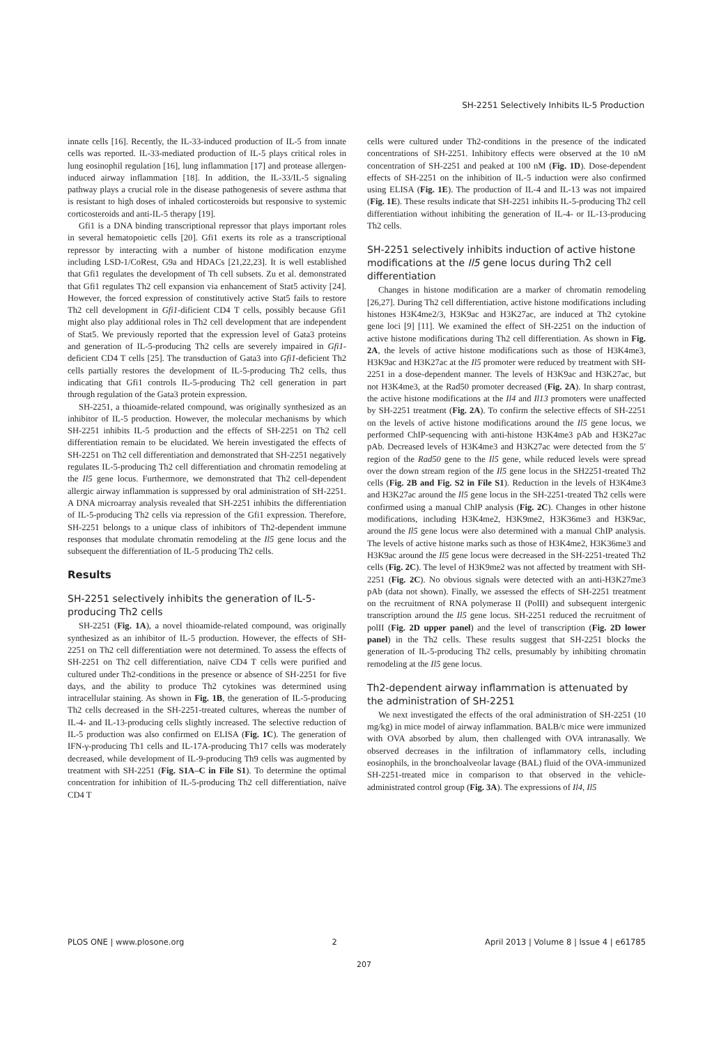SH-2251 Selectively Inhibits IL-5 Production
innate cells [16]. Recently, the IL-33-induced production of IL-5 from innate cells was reported. IL-33-mediated production of IL-5 plays critical roles in lung eosinophil regulation [16], lung inflammation [17] and protease allergen-induced airway inflammation [18]. In addition, the IL-33/IL-5 signaling pathway plays a crucial role in the disease pathogenesis of severe asthma that is resistant to high doses of inhaled corticosteroids but responsive to systemic corticosteroids and anti-IL-5 therapy [19].
Gfi1 is a DNA binding transcriptional repressor that plays important roles in several hematopoietic cells [20]. Gfi1 exerts its role as a transcriptional repressor by interacting with a number of histone modification enzyme including LSD-1/CoRest, G9a and HDACs [21,22,23]. It is well established that Gfi1 regulates the development of Th cell subsets. Zu et al. demonstrated that Gfi1 regulates Th2 cell expansion via enhancement of Stat5 activity [24]. However, the forced expression of constitutively active Stat5 fails to restore Th2 cell development in Gfi1-dificient CD4 T cells, possibly because Gfi1 might also play additional roles in Th2 cell development that are independent of Stat5. We previously reported that the expression level of Gata3 proteins and generation of IL-5-producing Th2 cells are severely impaired in Gfi1-deficient CD4 T cells [25]. The transduction of Gata3 into Gfi1-deficient Th2 cells partially restores the development of IL-5-producing Th2 cells, thus indicating that Gfi1 controls IL-5-producing Th2 cell generation in part through regulation of the Gata3 protein expression.
SH-2251, a thioamide-related compound, was originally synthesized as an inhibitor of IL-5 production. However, the molecular mechanisms by which SH-2251 inhibits IL-5 production and the effects of SH-2251 on Th2 cell differentiation remain to be elucidated. We herein investigated the effects of SH-2251 on Th2 cell differentiation and demonstrated that SH-2251 negatively regulates IL-5-producing Th2 cell differentiation and chromatin remodeling at the Il5 gene locus. Furthermore, we demonstrated that Th2 cell-dependent allergic airway inflammation is suppressed by oral administration of SH-2251. A DNA microarray analysis revealed that SH-2251 inhibits the differentiation of IL-5-producing Th2 cells via repression of the Gfi1 expression. Therefore, SH-2251 belongs to a unique class of inhibitors of Th2-dependent immune responses that modulate chromatin remodeling at the Il5 gene locus and the subsequent the differentiation of IL-5 producing Th2 cells.
Results
SH-2251 selectively inhibits the generation of IL-5-producing Th2 cells
SH-2251 (Fig. 1A), a novel thioamide-related compound, was originally synthesized as an inhibitor of IL-5 production. However, the effects of SH-2251 on Th2 cell differentiation were not determined. To assess the effects of SH-2251 on Th2 cell differentiation, naïve CD4 T cells were purified and cultured under Th2-conditions in the presence or absence of SH-2251 for five days, and the ability to produce Th2 cytokines was determined using intracellular staining. As shown in Fig. 1B, the generation of IL-5-producing Th2 cells decreased in the SH-2251-treated cultures, whereas the number of IL-4- and IL-13-producing cells slightly increased. The selective reduction of IL-5 production was also confirmed on ELISA (Fig. 1C). The generation of IFN-γ-producing Th1 cells and IL-17A-producing Th17 cells was moderately decreased, while development of IL-9-producing Th9 cells was augmented by treatment with SH-2251 (Fig. S1A–C in File S1). To determine the optimal concentration for inhibition of IL-5-producing Th2 cell differentiation, naïve CD4 T
cells were cultured under Th2-conditions in the presence of the indicated concentrations of SH-2251. Inhibitory effects were observed at the 10 nM concentration of SH-2251 and peaked at 100 nM (Fig. 1D). Dose-dependent effects of SH-2251 on the inhibition of IL-5 induction were also confirmed using ELISA (Fig. 1E). The production of IL-4 and IL-13 was not impaired (Fig. 1E). These results indicate that SH-2251 inhibits IL-5-producing Th2 cell differentiation without inhibiting the generation of IL-4- or IL-13-producing Th2 cells.
SH-2251 selectively inhibits induction of active histone modifications at the Il5 gene locus during Th2 cell differentiation
Changes in histone modification are a marker of chromatin remodeling [26,27]. During Th2 cell differentiation, active histone modifications including histones H3K4me2/3, H3K9ac and H3K27ac, are induced at Th2 cytokine gene loci [9] [11]. We examined the effect of SH-2251 on the induction of active histone modifications during Th2 cell differentiation. As shown in Fig. 2A, the levels of active histone modifications such as those of H3K4me3, H3K9ac and H3K27ac at the Il5 promoter were reduced by treatment with SH-2251 in a dose-dependent manner. The levels of H3K9ac and H3K27ac, but not H3K4me3, at the Rad50 promoter decreased (Fig. 2A). In sharp contrast, the active histone modifications at the Il4 and Il13 promoters were unaffected by SH-2251 treatment (Fig. 2A). To confirm the selective effects of SH-2251 on the levels of active histone modifications around the Il5 gene locus, we performed ChIP-sequencing with anti-histone H3K4me3 pAb and H3K27ac pAb. Decreased levels of H3K4me3 and H3K27ac were detected from the 5′ region of the Rad50 gene to the Il5 gene, while reduced levels were spread over the down stream region of the Il5 gene locus in the SH2251-treated Th2 cells (Fig. 2B and Fig. S2 in File S1). Reduction in the levels of H3K4me3 and H3K27ac around the Il5 gene locus in the SH-2251-treated Th2 cells were confirmed using a manual ChIP analysis (Fig. 2C). Changes in other histone modifications, including H3K4me2, H3K9me2, H3K36me3 and H3K9ac, around the Il5 gene locus were also determined with a manual ChIP analysis. The levels of active histone marks such as those of H3K4me2, H3K36me3 and H3K9ac around the Il5 gene locus were decreased in the SH-2251-treated Th2 cells (Fig. 2C). The level of H3K9me2 was not affected by treatment with SH-2251 (Fig. 2C). No obvious signals were detected with an anti-H3K27me3 pAb (data not shown). Finally, we assessed the effects of SH-2251 treatment on the recruitment of RNA polymerase II (PolII) and subsequent intergenic transcription around the Il5 gene locus. SH-2251 reduced the recruitment of polII (Fig. 2D upper panel) and the level of transcription (Fig. 2D lower panel) in the Th2 cells. These results suggest that SH-2251 blocks the generation of IL-5-producing Th2 cells, presumably by inhibiting chromatin remodeling at the Il5 gene locus.
Th2-dependent airway inflammation is attenuated by the administration of SH-2251
We next investigated the effects of the oral administration of SH-2251 (10 mg/kg) in mice model of airway inflammation. BALB/c mice were immunized with OVA absorbed by alum, then challenged with OVA intranasally. We observed decreases in the infiltration of inflammatory cells, including eosinophils, in the bronchoalveolar lavage (BAL) fluid of the OVA-immunized SH-2251-treated mice in comparison to that observed in the vehicle-administrated control group (Fig. 3A). The expressions of Il4, Il5
PLOS ONE | www.plosone.org 2 April 2013 | Volume 8 | Issue 4 | e61785
207